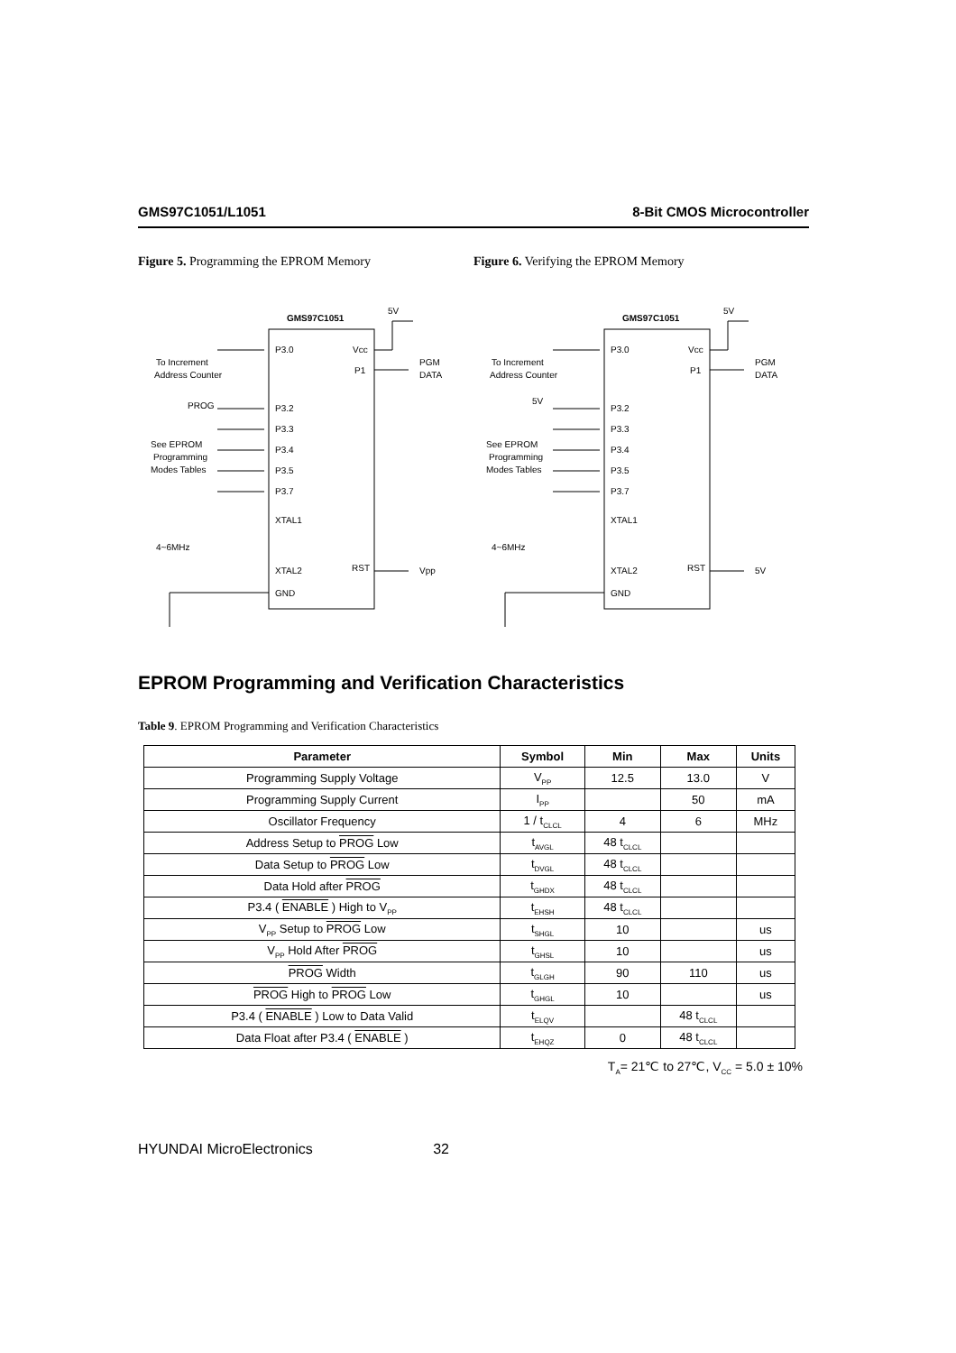GMS97C1051/L1051 8-Bit CMOS Microcontroller
Figure 5. Programming the EPROM Memory Figure 6. Verifying the EPROM Memory
GMS97C1051
5V
P3.0
Vcc
P1
PGM
DATA
To Increment
Address Counter
PROG
P3.2
P3.3
P3.4
P3.5
P3.7
See EPROM
Programming
Modes Tables
XTAL1
XTAL2
GND
RST
Vpp
4~6MHz
GMS97C1051
5V
P3.0
Vcc
P1
PGM
DATA
To Increment
Address Counter
5V
P3.2
P3.3
P3.4
P3.5
P3.7
See EPROM
Programming
Modes Tables
XTAL1
XTAL2
GND
RST
5V
4~6MHz
EPROM Programming and Verification Characteristics
Table 9. EPROM Programming and Verification Characteristics
| Parameter | Symbol | Min | Max | Units |
| --- | --- | --- | --- | --- |
| Programming Supply Voltage | V<sub>PP</sub> | 12.5 | 13.0 | V |
| Programming Supply Current | I<sub>PP</sub> | | 50 | mA |
| Oscillator Frequency | 1 / t<sub>CLCL</sub> | 4 | 6 | MHz |
| Address Setup to PROG Low | t<sub>AVGL</sub> | 48 t<sub>CLCL</sub> | | |
| Data Setup to PROG Low | t<sub>DVGL</sub> | 48 t<sub>CLCL</sub> | | |
| Data Hold after PROG | t<sub>GHDX</sub> | 48 t<sub>CLCL</sub> | | |
| P3.4 ( ENABLE ) High to V<sub>PP</sub> | t<sub>EHSH</sub> | 48 t<sub>CLCL</sub> | | |
| V<sub>PP</sub> Setup to PROG Low | t<sub>SHGL</sub> | 10 | | us |
| V<sub>PP</sub> Hold After PROG | t<sub>GHSL</sub> | 10 | | us |
| PROG Width | t<sub>GLGH</sub> | 90 | 110 | us |
| PROG High to PROG Low | t<sub>GHGL</sub> | 10 | | us |
| P3.4 ( ENABLE ) Low to Data Valid | t<sub>ELQV</sub> | | 48 t<sub>CLCL</sub> | |
| Data Float after P3.4 ( ENABLE ) | t<sub>EHQZ</sub> | 0 | 48 t<sub>CLCL</sub> | |
T<sub>A</sub>= 21℃ to 27℃, V<sub>CC</sub> = 5.0 ± 10%
HYUNDAI MicroElectronics 32